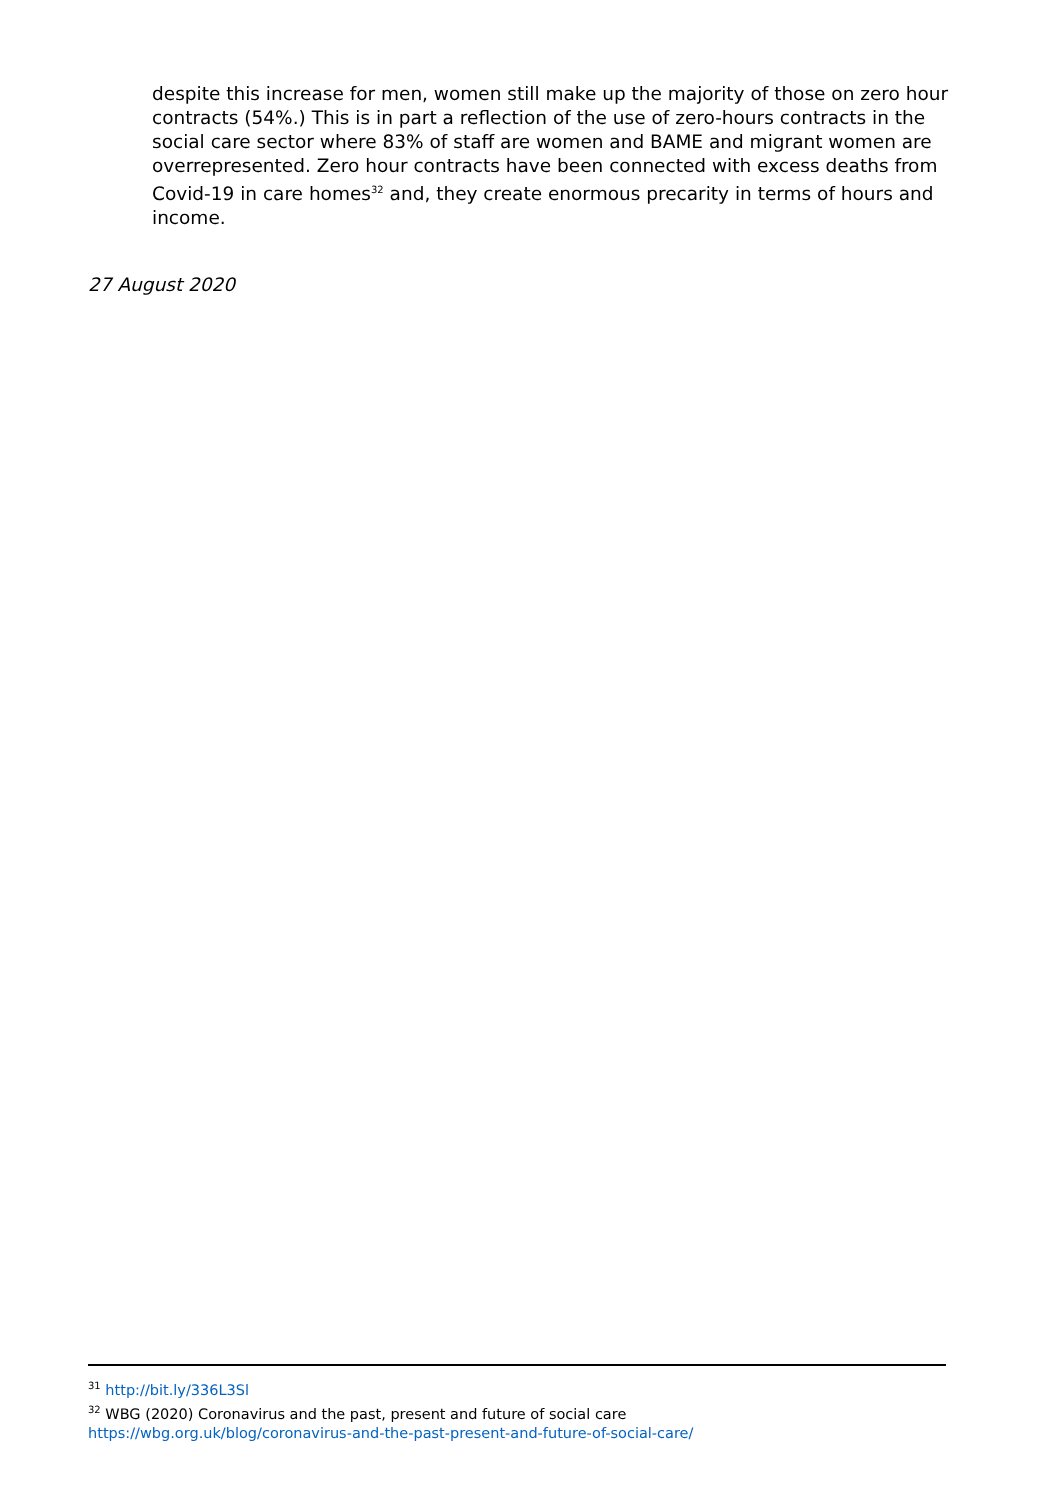despite this increase for men, women still make up the majority of those on zero hour contracts (54%.) This is in part a reflection of the use of zero-hours contracts in the social care sector where 83% of staff are women and BAME and migrant women are overrepresented. Zero hour contracts have been connected with excess deaths from Covid-19 in care homes<sup>32</sup> and, they create enormous precarity in terms of hours and income.
27 August 2020
<sup>31</sup> http://bit.ly/336L3Sl
<sup>32</sup> WBG (2020) Coronavirus and the past, present and future of social care
https://wbg.org.uk/blog/coronavirus-and-the-past-present-and-future-of-social-care/